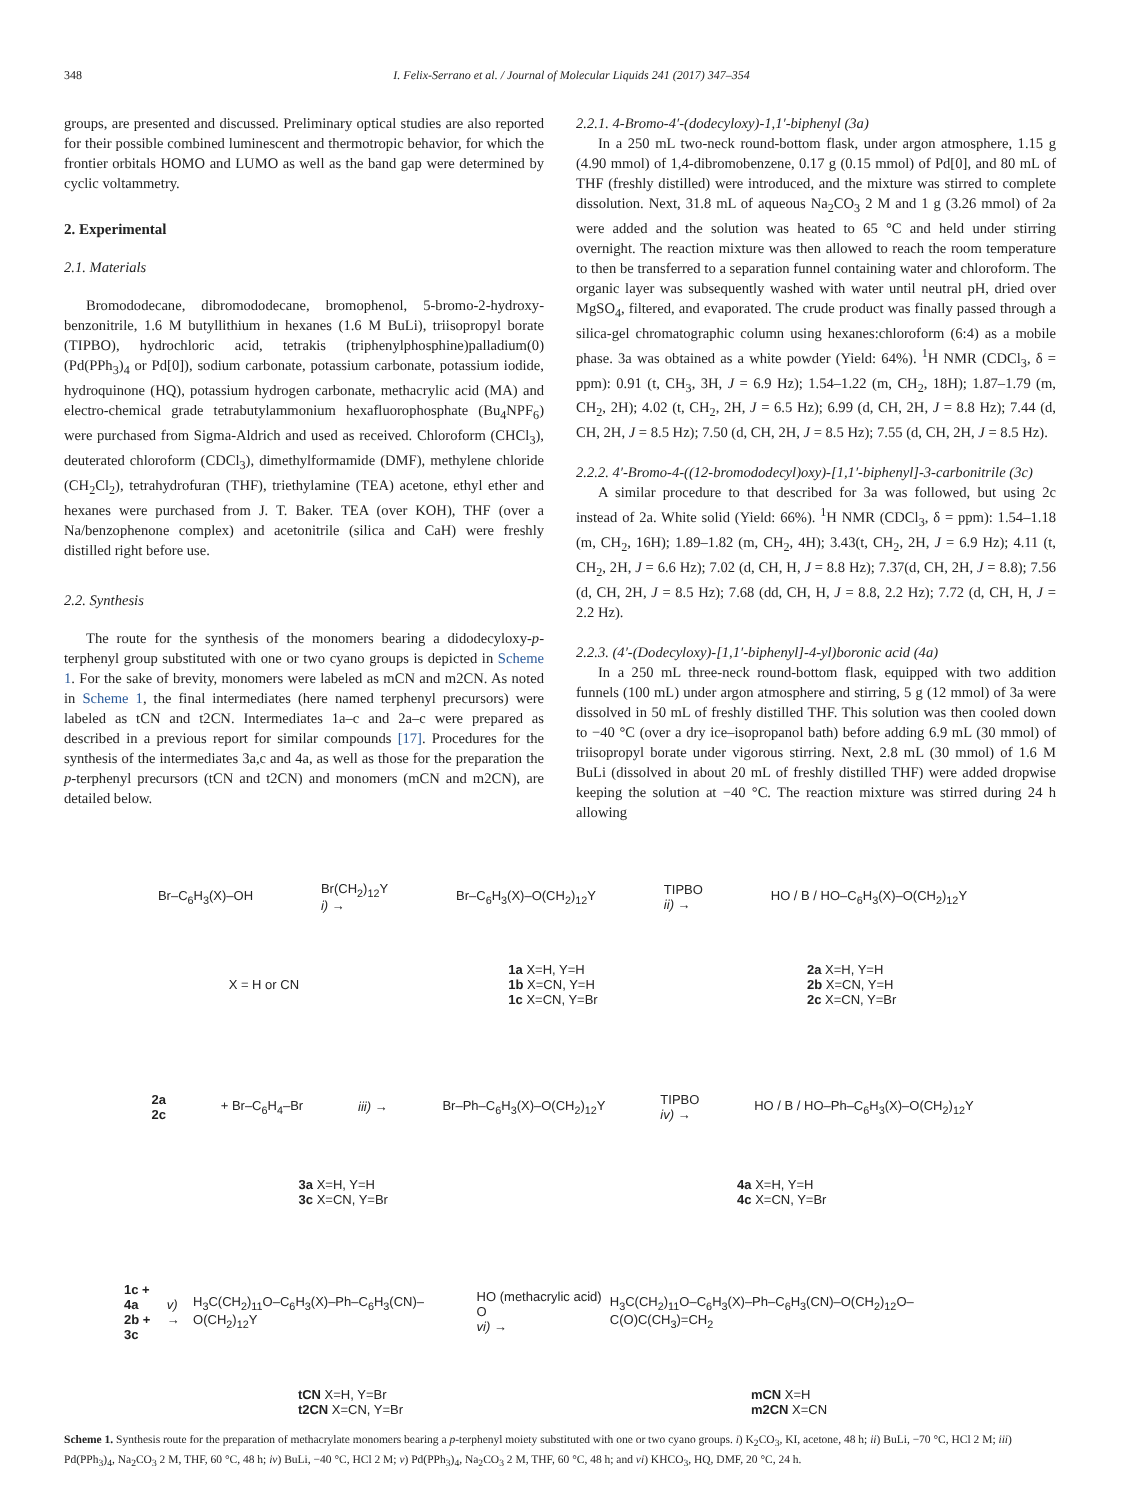348 I. Felix-Serrano et al. / Journal of Molecular Liquids 241 (2017) 347–354
groups, are presented and discussed. Preliminary optical studies are also reported for their possible combined luminescent and thermotropic behavior, for which the frontier orbitals HOMO and LUMO as well as the band gap were determined by cyclic voltammetry.
2. Experimental
2.1. Materials
Bromododecane, dibromododecane, bromophenol, 5-bromo-2-hydroxy-benzonitrile, 1.6 M butyllithium in hexanes (1.6 M BuLi), triisopropyl borate (TIPBO), hydrochloric acid, tetrakis (triphenylphosphine)palladium(0) (Pd(PPh<sub>3</sub>)<sub>4</sub> or Pd[0]), sodium carbonate, potassium carbonate, potassium iodide, hydroquinone (HQ), potassium hydrogen carbonate, methacrylic acid (MA) and electro-chemical grade tetrabutylammonium hexafluorophosphate (Bu<sub>4</sub>NPF<sub>6</sub>) were purchased from Sigma-Aldrich and used as received. Chloroform (CHCl<sub>3</sub>), deuterated chloroform (CDCl<sub>3</sub>), dimethylformamide (DMF), methylene chloride (CH<sub>2</sub>Cl<sub>2</sub>), tetrahydrofuran (THF), triethylamine (TEA) acetone, ethyl ether and hexanes were purchased from J. T. Baker. TEA (over KOH), THF (over a Na/benzophenone complex) and acetonitrile (silica and CaH) were freshly distilled right before use.
2.2. Synthesis
The route for the synthesis of the monomers bearing a didodecyloxy-p-terphenyl group substituted with one or two cyano groups is depicted in Scheme 1. For the sake of brevity, monomers were labeled as mCN and m2CN. As noted in Scheme 1, the final intermediates (here named terphenyl precursors) were labeled as tCN and t2CN. Intermediates 1a–c and 2a–c were prepared as described in a previous report for similar compounds [17]. Procedures for the synthesis of the intermediates 3a,c and 4a, as well as those for the preparation the p-terphenyl precursors (tCN and t2CN) and monomers (mCN and m2CN), are detailed below.
2.2.1. 4-Bromo-4′-(dodecyloxy)-1,1′-biphenyl (3a)
In a 250 mL two-neck round-bottom flask, under argon atmosphere, 1.15 g (4.90 mmol) of 1,4-dibromobenzene, 0.17 g (0.15 mmol) of Pd[0], and 80 mL of THF (freshly distilled) were introduced, and the mixture was stirred to complete dissolution. Next, 31.8 mL of aqueous Na<sub>2</sub>CO<sub>3</sub> 2 M and 1 g (3.26 mmol) of 2a were added and the solution was heated to 65 °C and held under stirring overnight. The reaction mixture was then allowed to reach the room temperature to then be transferred to a separation funnel containing water and chloroform. The organic layer was subsequently washed with water until neutral pH, dried over MgSO<sub>4</sub>, filtered, and evaporated. The crude product was finally passed through a silica-gel chromatographic column using hexanes:chloroform (6:4) as a mobile phase. 3a was obtained as a white powder (Yield: 64%). <sup>1</sup>H NMR (CDCl<sub>3</sub>, δ = ppm): 0.91 (t, CH<sub>3</sub>, 3H, J = 6.9 Hz); 1.54–1.22 (m, CH<sub>2</sub>, 18H); 1.87–1.79 (m, CH<sub>2</sub>, 2H); 4.02 (t, CH<sub>2</sub>, 2H, J = 6.5 Hz); 6.99 (d, CH, 2H, J = 8.8 Hz); 7.44 (d, CH, 2H, J = 8.5 Hz); 7.50 (d, CH, 2H, J = 8.5 Hz); 7.55 (d, CH, 2H, J = 8.5 Hz).
2.2.2. 4′-Bromo-4-((12-bromododecyl)oxy)-[1,1′-biphenyl]-3-carbonitrile (3c)
A similar procedure to that described for 3a was followed, but using 2c instead of 2a. White solid (Yield: 66%). <sup>1</sup>H NMR (CDCl<sub>3</sub>, δ = ppm): 1.54–1.18 (m, CH<sub>2</sub>, 16H); 1.89–1.82 (m, CH<sub>2</sub>, 4H); 3.43(t, CH<sub>2</sub>, 2H, J = 6.9 Hz); 4.11 (t, CH<sub>2</sub>, 2H, J = 6.6 Hz); 7.02 (d, CH, H, J = 8.8 Hz); 7.37(d, CH, 2H, J = 8.8); 7.56 (d, CH, 2H, J = 8.5 Hz); 7.68 (dd, CH, H, J = 8.8, 2.2 Hz); 7.72 (d, CH, H, J = 2.2 Hz).
2.2.3. (4′-(Dodecyloxy)-[1,1′-biphenyl]-4-yl)boronic acid (4a)
In a 250 mL three-neck round-bottom flask, equipped with two addition funnels (100 mL) under argon atmosphere and stirring, 5 g (12 mmol) of 3a were dissolved in 50 mL of freshly distilled THF. This solution was then cooled down to −40 °C (over a dry ice–isopropanol bath) before adding 6.9 mL (30 mmol) of triisopropyl borate under vigorous stirring. Next, 2.8 mL (30 mmol) of 1.6 M BuLi (dissolved in about 20 mL of freshly distilled THF) were added dropwise keeping the solution at −40 °C. The reaction mixture was stirred during 24 h allowing
Br–C<sub>6</sub>H<sub>3</sub>(X)–OH Br(CH<sub>2</sub>)<sub>12</sub>Y
i) → Br–C<sub>6</sub>H<sub>3</sub>(X)–O(CH<sub>2</sub>)<sub>12</sub>Y TIPBO
ii) → HO / B / HO–C<sub>6</sub>H<sub>3</sub>(X)–O(CH<sub>2</sub>)<sub>12</sub>Y
X = H or CN 1a X=H, Y=H
1b X=CN, Y=H
1c X=CN, Y=Br 2a X=H, Y=H
2b X=CN, Y=H
2c X=CN, Y=Br
2a
2c + Br–C<sub>6</sub>H<sub>4</sub>–Br iii) → Br–Ph–C<sub>6</sub>H<sub>3</sub>(X)–O(CH<sub>2</sub>)<sub>12</sub>Y TIPBO
iv) → HO / B / HO–Ph–C<sub>6</sub>H<sub>3</sub>(X)–O(CH<sub>2</sub>)<sub>12</sub>Y
3a X=H, Y=H
3c X=CN, Y=Br 4a X=H, Y=H
4c X=CN, Y=Br
1c + 4a
2b + 3c v) → H<sub>3</sub>C(CH<sub>2</sub>)<sub>11</sub>O–C<sub>6</sub>H<sub>3</sub>(X)–Ph–C<sub>6</sub>H<sub>3</sub>(CN)–O(CH<sub>2</sub>)<sub>12</sub>Y HO (methacrylic acid) O
vi) → H<sub>3</sub>C(CH<sub>2</sub>)<sub>11</sub>O–C<sub>6</sub>H<sub>3</sub>(X)–Ph–C<sub>6</sub>H<sub>3</sub>(CN)–O(CH<sub>2</sub>)<sub>12</sub>O–C(O)C(CH<sub>3</sub>)=CH<sub>2</sub>
tCN X=H, Y=Br
t2CN X=CN, Y=Br mCN X=H
m2CN X=CN
Scheme 1. Synthesis route for the preparation of methacrylate monomers bearing a p-terphenyl moiety substituted with one or two cyano groups. i) K<sub>2</sub>CO<sub>3</sub>, KI, acetone, 48 h; ii) BuLi, −70 °C, HCl 2 M; iii) Pd(PPh<sub>3</sub>)<sub>4</sub>, Na<sub>2</sub>CO<sub>3</sub> 2 M, THF, 60 °C, 48 h; iv) BuLi, −40 °C, HCl 2 M; v) Pd(PPh<sub>3</sub>)<sub>4</sub>, Na<sub>2</sub>CO<sub>3</sub> 2 M, THF, 60 °C, 48 h; and vi) KHCO<sub>3</sub>, HQ, DMF, 20 °C, 24 h.